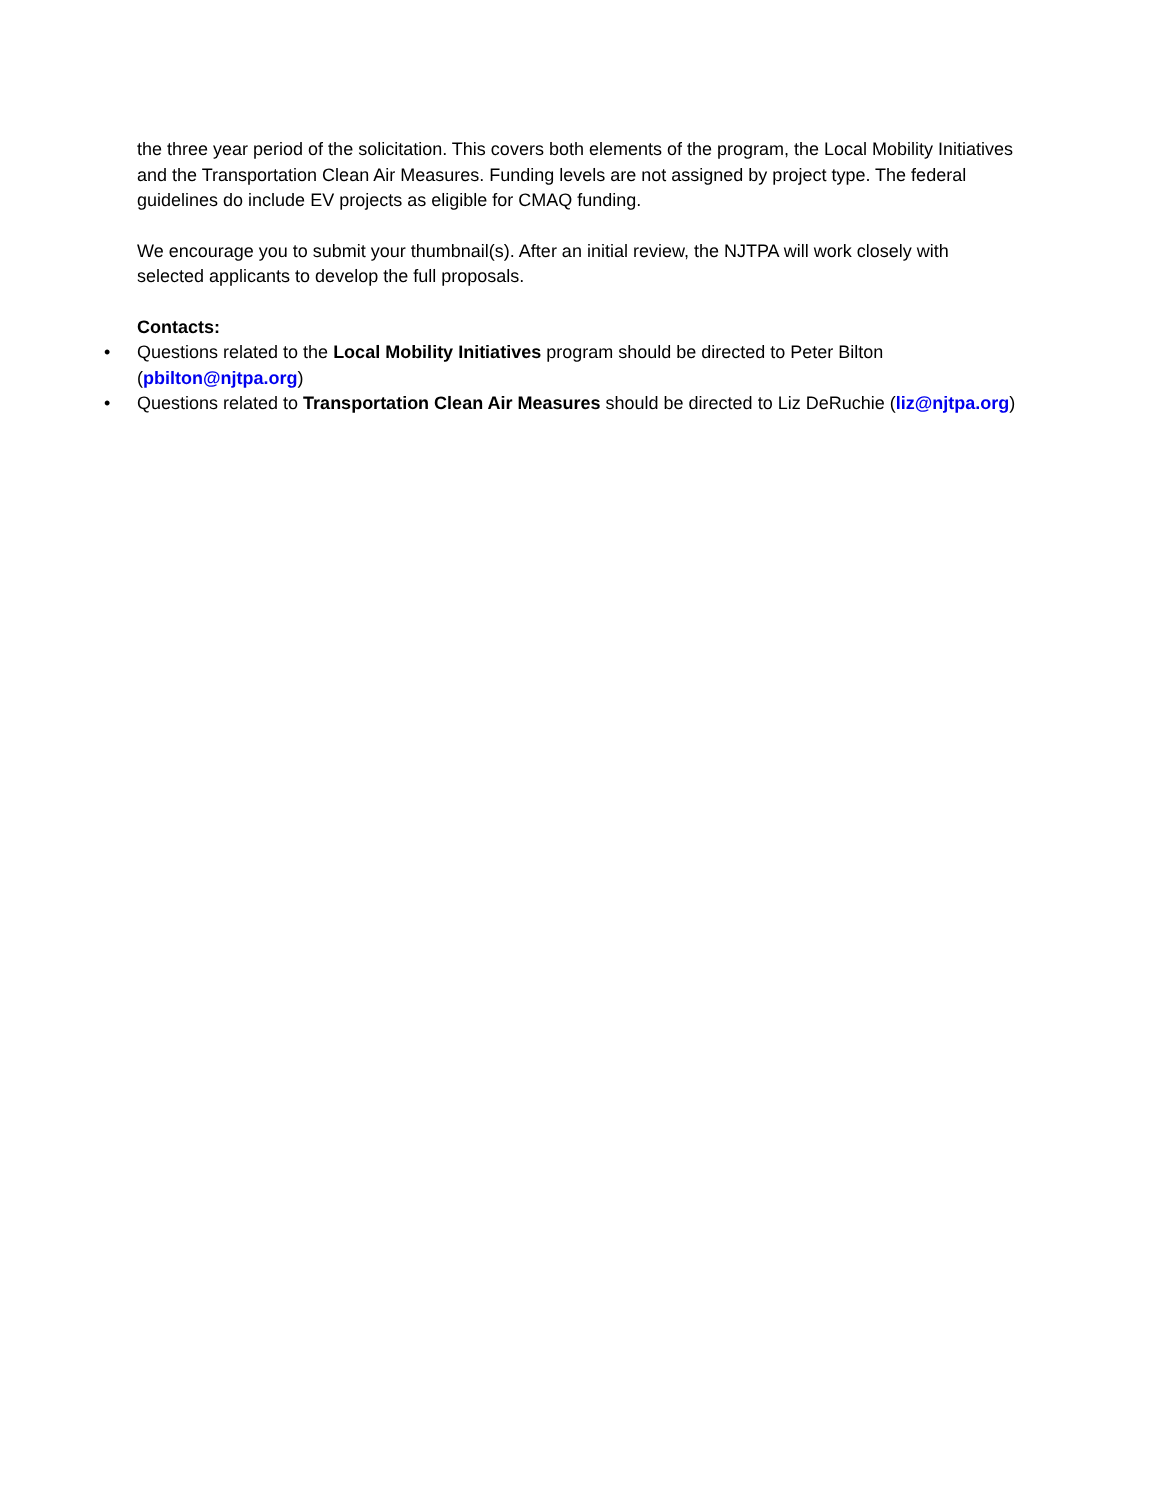the three year period of the solicitation. This covers both elements of the program, the Local Mobility Initiatives and the Transportation Clean Air Measures. Funding levels are not assigned by project type. The federal guidelines do include EV projects as eligible for CMAQ funding.
We encourage you to submit your thumbnail(s). After an initial review, the NJTPA will work closely with selected applicants to develop the full proposals.
Contacts:
• Questions related to the Local Mobility Initiatives program should be directed to Peter Bilton (pbilton@njtpa.org)
• Questions related to Transportation Clean Air Measures should be directed to Liz DeRuchie (liz@njtpa.org)